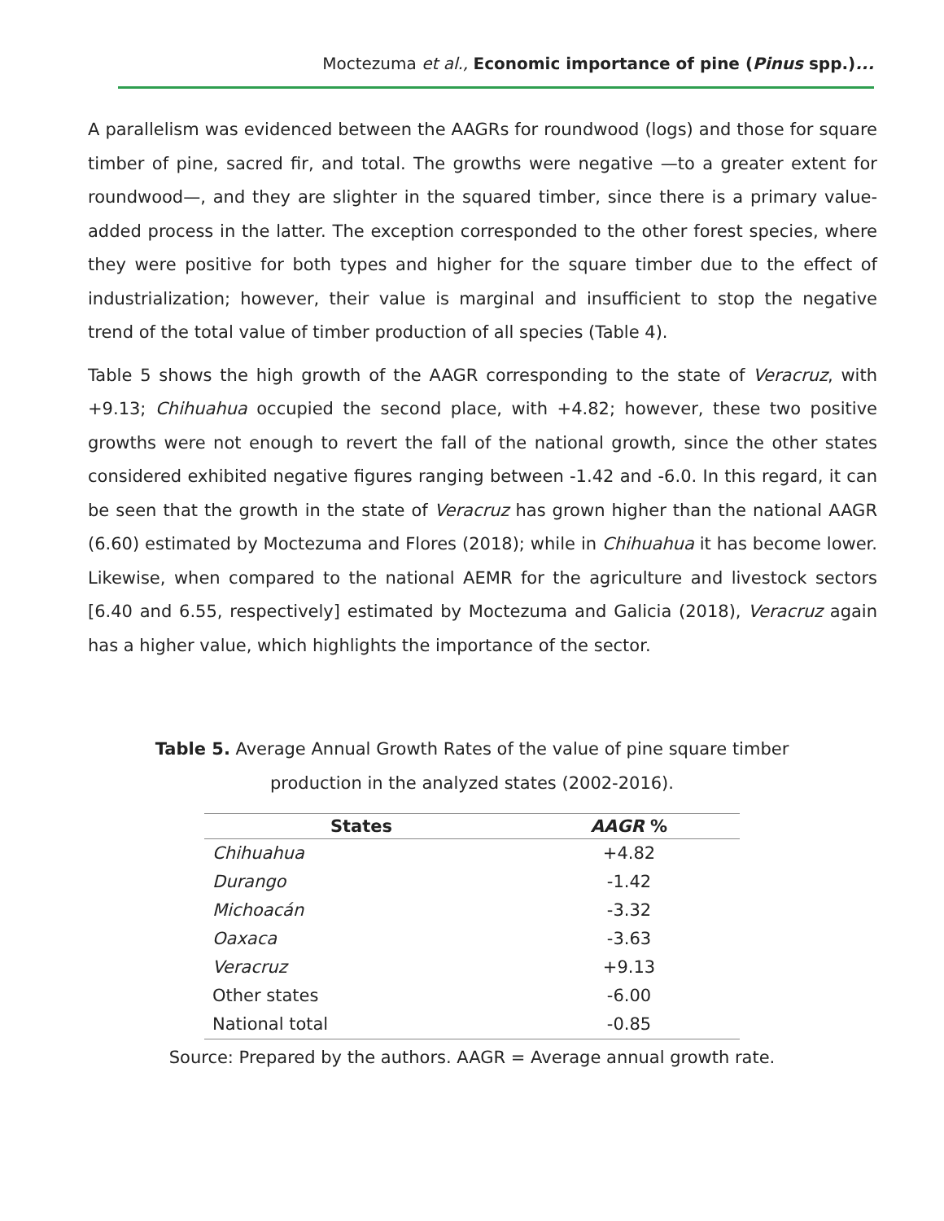Moctezuma et al., Economic importance of pine (Pinus spp.)...
A parallelism was evidenced between the AAGRs for roundwood (logs) and those for square timber of pine, sacred fir, and total. The growths were negative —to a greater extent for roundwood—, and they are slighter in the squared timber, since there is a primary value-added process in the latter. The exception corresponded to the other forest species, where they were positive for both types and higher for the square timber due to the effect of industrialization; however, their value is marginal and insufficient to stop the negative trend of the total value of timber production of all species (Table 4).
Table 5 shows the high growth of the AAGR corresponding to the state of Veracruz, with +9.13; Chihuahua occupied the second place, with +4.82; however, these two positive growths were not enough to revert the fall of the national growth, since the other states considered exhibited negative figures ranging between -1.42 and -6.0. In this regard, it can be seen that the growth in the state of Veracruz has grown higher than the national AAGR (6.60) estimated by Moctezuma and Flores (2018); while in Chihuahua it has become lower. Likewise, when compared to the national AEMR for the agriculture and livestock sectors [6.40 and 6.55, respectively] estimated by Moctezuma and Galicia (2018), Veracruz again has a higher value, which highlights the importance of the sector.
Table 5. Average Annual Growth Rates of the value of pine square timber production in the analyzed states (2002-2016).
| States | AAGR % |
| --- | --- |
| Chihuahua | +4.82 |
| Durango | -1.42 |
| Michoacán | -3.32 |
| Oaxaca | -3.63 |
| Veracruz | +9.13 |
| Other states | -6.00 |
| National total | -0.85 |
Source: Prepared by the authors. AAGR = Average annual growth rate.